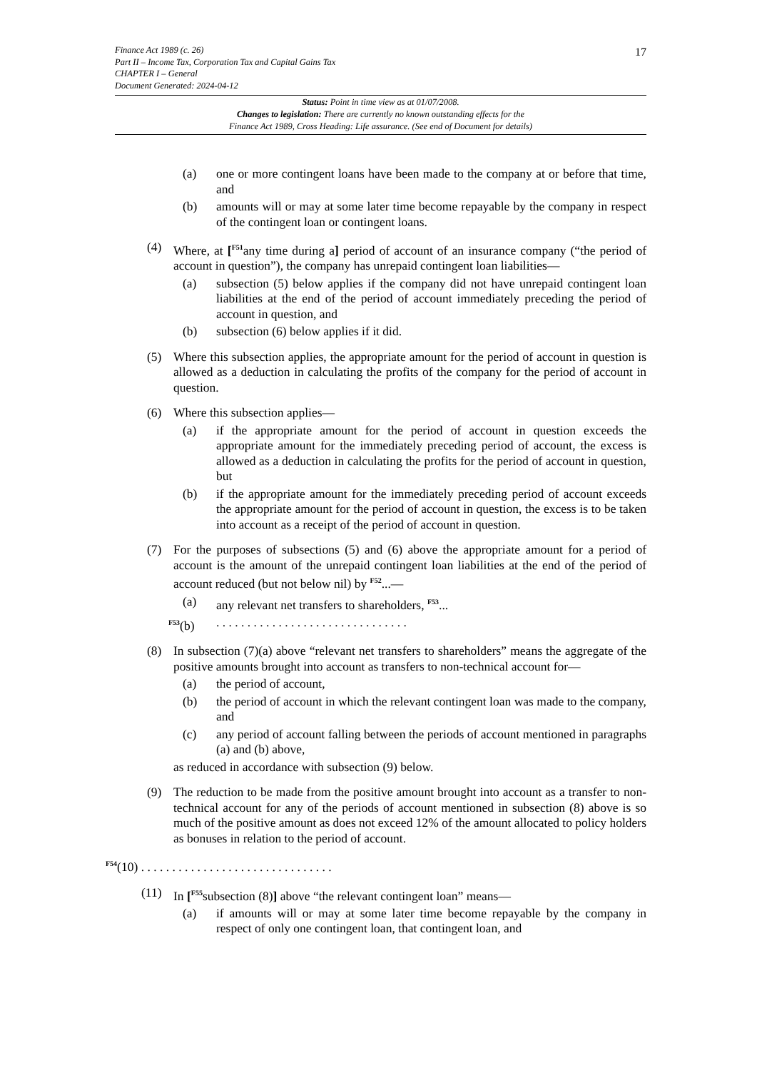Finance Act 1989 (c. 26)
Part II – Income Tax, Corporation Tax and Capital Gains Tax
CHAPTER I – General
Document Generated: 2024-04-12
17
Status: Point in time view as at 01/07/2008.
Changes to legislation: There are currently no known outstanding effects for the
Finance Act 1989, Cross Heading: Life assurance. (See end of Document for details)
(a) one or more contingent loans have been made to the company at or before that time, and
(b) amounts will or may at some later time become repayable by the company in respect of the contingent loan or contingent loans.
(4) Where, at [<sup>F51</sup>any time during a] period of account of an insurance company (“the period of account in question”), the company has unrepaid contingent loan liabilities—
(a) subsection (5) below applies if the company did not have unrepaid contingent loan liabilities at the end of the period of account immediately preceding the period of account in question, and
(b) subsection (6) below applies if it did.
(5) Where this subsection applies, the appropriate amount for the period of account in question is allowed as a deduction in calculating the profits of the company for the period of account in question.
(6) Where this subsection applies—
(a) if the appropriate amount for the period of account in question exceeds the appropriate amount for the immediately preceding period of account, the excess is allowed as a deduction in calculating the profits for the period of account in question, but
(b) if the appropriate amount for the immediately preceding period of account exceeds the appropriate amount for the period of account in question, the excess is to be taken into account as a receipt of the period of account in question.
(7) For the purposes of subsections (5) and (6) above the appropriate amount for a period of account is the amount of the unrepaid contingent loan liabilities at the end of the period of account reduced (but not below nil) by <sup>F52</sup>...—
(a) any relevant net transfers to shareholders, <sup>F53</sup>...
<sup>F53</sup>(b). . . . . . . . . . . . . . . . . . . . . . . . . . . . . . .
(8) In subsection (7)(a) above “relevant net transfers to shareholders” means the aggregate of the positive amounts brought into account as transfers to non-technical account for—
(a) the period of account,
(b) the period of account in which the relevant contingent loan was made to the company, and
(c) any period of account falling between the periods of account mentioned in paragraphs (a) and (b) above,
as reduced in accordance with subsection (9) below.
(9) The reduction to be made from the positive amount brought into account as a transfer to non-technical account for any of the periods of account mentioned in subsection (8) above is so much of the positive amount as does not exceed 12% of the amount allocated to policy holders as bonuses in relation to the period of account.
<sup>F54</sup>(10) . . . . . . . . . . . . . . . . . . . . . . . . . . . . . . .
(11) In [<sup>F55</sup>subsection (8)] above “the relevant contingent loan” means—
(a) if amounts will or may at some later time become repayable by the company in respect of only one contingent loan, that contingent loan, and